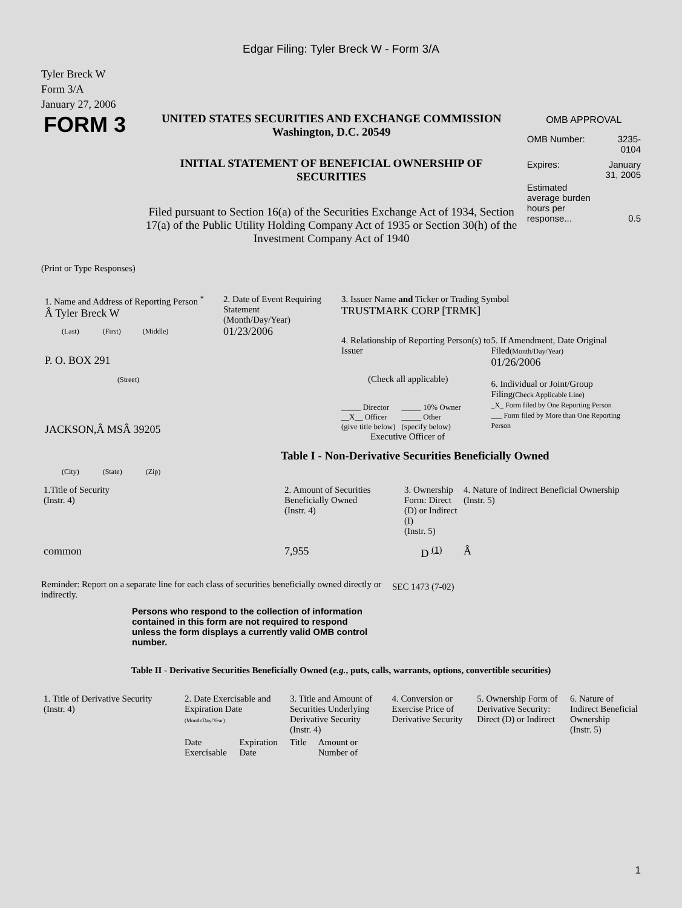Edgar Filing: Tyler Breck W - Form 3/A
Tyler Breck W
Form 3/A
January 27, 2006
FORM 3
UNITED STATES SECURITIES AND EXCHANGE COMMISSION
Washington, D.C. 20549
INITIAL STATEMENT OF BENEFICIAL OWNERSHIP OF SECURITIES
Filed pursuant to Section 16(a) of the Securities Exchange Act of 1934, Section 17(a) of the Public Utility Holding Company Act of 1935 or Section 30(h) of the Investment Company Act of 1940
OMB APPROVAL
| OMB Number: | 3235-0104 |
| Expires: | January 31, 2005 |
| Estimated average burden hours per response... | 0.5 |
(Print or Type Responses)
1. Name and Address of Reporting Person <sup>*</sup>
Â Tyler Breck W
(Last) (First) (Middle)
P. O. BOX 291
(Street)
JACKSON,Â MSÂ 39205
(City) (State) (Zip)
2. Date of Event Requiring Statement
(Month/Day/Year)
01/23/2006
3. Issuer Name and Ticker or Trading Symbol
TRUSTMARK CORP [TRMK]
4. Relationship of Reporting Person(s) to Issuer
(Check all applicable)
| _____ Director __X__ Officer (give title below) | _____ 10% Owner _____ Other (specify below) |
Executive Officer of
5. If Amendment, Date Original Filed(Month/Day/Year)
01/26/2006
6. Individual or Joint/Group Filing(Check Applicable Line)
_X_ Form filed by One Reporting Person
___ Form filed by More than One Reporting Person
Table I - Non-Derivative Securities Beneficially Owned
| 1.Title of Security (Instr. 4) | 2. Amount of Securities Beneficially Owned (Instr. 4) | 3. Ownership Form: Direct (D) or Indirect (I) (Instr. 5) | 4. Nature of Indirect Beneficial Ownership (Instr. 5) |
| --- | --- | --- | --- |
| common | 7,955 | D <sup>(1)</sup> | Â |
Reminder: Report on a separate line for each class of securities beneficially owned directly or indirectly.
SEC 1473 (7-02)
Persons who respond to the collection of information contained in this form are not required to respond unless the form displays a currently valid OMB control number.
Table II - Derivative Securities Beneficially Owned (e.g., puts, calls, warrants, options, convertible securities)
| 1. Title of Derivative Security (Instr. 4) | 2. Date Exercisable and Expiration Date (Month/Day/Year) | | 3. Title and Amount of Securities Underlying Derivative Security (Instr. 4) | | 4. Conversion or Exercise Price of Derivative Security | 5. Ownership Form of Derivative Security: Direct (D) or Indirect | 6. Nature of Indirect Beneficial Ownership (Instr. 5) |
| --- | --- | --- | --- | --- | --- | --- | --- |
| | Date Exercisable | Expiration Date | Title | Amount or Number of | | | |
1